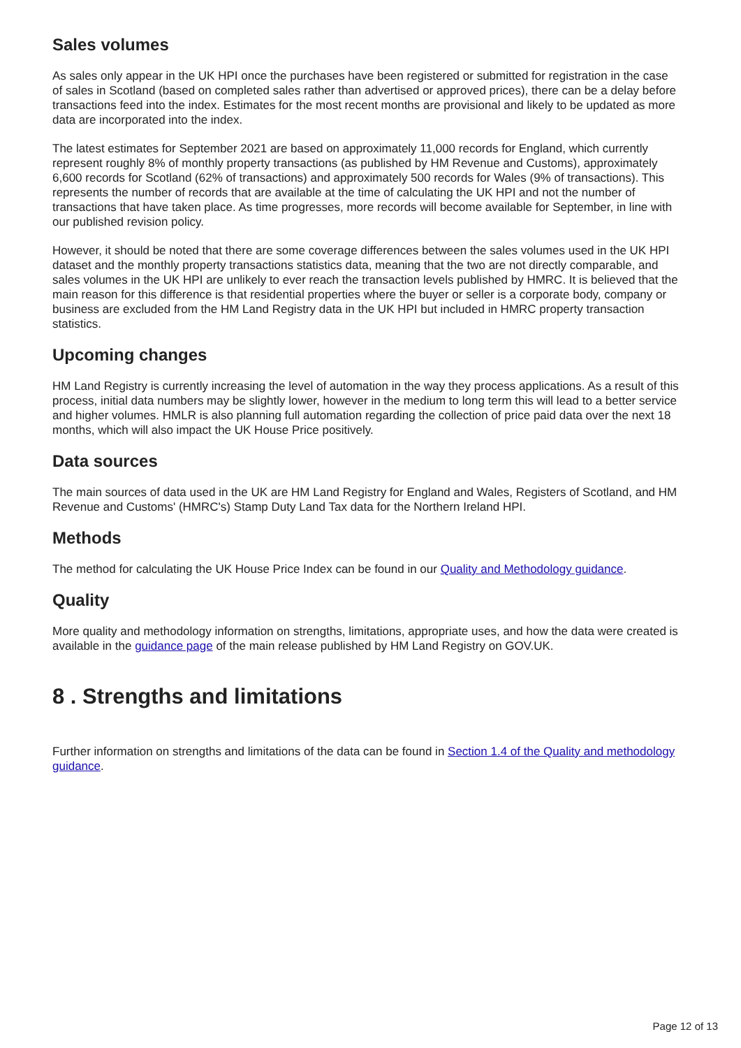Sales volumes
As sales only appear in the UK HPI once the purchases have been registered or submitted for registration in the case of sales in Scotland (based on completed sales rather than advertised or approved prices), there can be a delay before transactions feed into the index. Estimates for the most recent months are provisional and likely to be updated as more data are incorporated into the index.
The latest estimates for September 2021 are based on approximately 11,000 records for England, which currently represent roughly 8% of monthly property transactions (as published by HM Revenue and Customs), approximately 6,600 records for Scotland (62% of transactions) and approximately 500 records for Wales (9% of transactions). This represents the number of records that are available at the time of calculating the UK HPI and not the number of transactions that have taken place. As time progresses, more records will become available for September, in line with our published revision policy.
However, it should be noted that there are some coverage differences between the sales volumes used in the UK HPI dataset and the monthly property transactions statistics data, meaning that the two are not directly comparable, and sales volumes in the UK HPI are unlikely to ever reach the transaction levels published by HMRC. It is believed that the main reason for this difference is that residential properties where the buyer or seller is a corporate body, company or business are excluded from the HM Land Registry data in the UK HPI but included in HMRC property transaction statistics.
Upcoming changes
HM Land Registry is currently increasing the level of automation in the way they process applications. As a result of this process, initial data numbers may be slightly lower, however in the medium to long term this will lead to a better service and higher volumes. HMLR is also planning full automation regarding the collection of price paid data over the next 18 months, which will also impact the UK House Price positively.
Data sources
The main sources of data used in the UK are HM Land Registry for England and Wales, Registers of Scotland, and HM Revenue and Customs' (HMRC's) Stamp Duty Land Tax data for the Northern Ireland HPI.
Methods
The method for calculating the UK House Price Index can be found in our Quality and Methodology guidance.
Quality
More quality and methodology information on strengths, limitations, appropriate uses, and how the data were created is available in the guidance page of the main release published by HM Land Registry on GOV.UK.
8 . Strengths and limitations
Further information on strengths and limitations of the data can be found in Section 1.4 of the Quality and methodology guidance.
Page 12 of 13